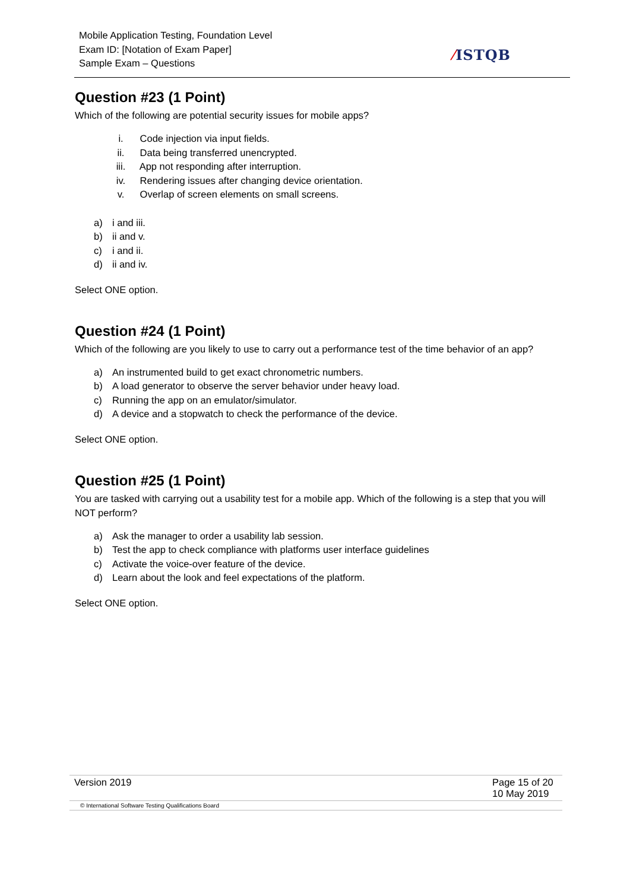Mobile Application Testing, Foundation Level
Exam ID: [Notation of Exam Paper]
Sample Exam – Questions
⁄ISTQB
Question #23 (1 Point)
Which of the following are potential security issues for mobile apps?
i. Code injection via input fields.
ii. Data being transferred unencrypted.
iii. App not responding after interruption.
iv. Rendering issues after changing device orientation.
v. Overlap of screen elements on small screens.
a) i and iii.
b) ii and v.
c) i and ii.
d) ii and iv.
Select ONE option.
Question #24 (1 Point)
Which of the following are you likely to use to carry out a performance test of the time behavior of an app?
a) An instrumented build to get exact chronometric numbers.
b) A load generator to observe the server behavior under heavy load.
c) Running the app on an emulator/simulator.
d) A device and a stopwatch to check the performance of the device.
Select ONE option.
Question #25 (1 Point)
You are tasked with carrying out a usability test for a mobile app. Which of the following is a step that you will NOT perform?
a) Ask the manager to order a usability lab session.
b) Test the app to check compliance with platforms user interface guidelines
c) Activate the voice-over feature of the device.
d) Learn about the look and feel expectations of the platform.
Select ONE option.
| Version 2019 | Page 15 of 20 10 May 2019 |
| © International Software Testing Qualifications Board | |